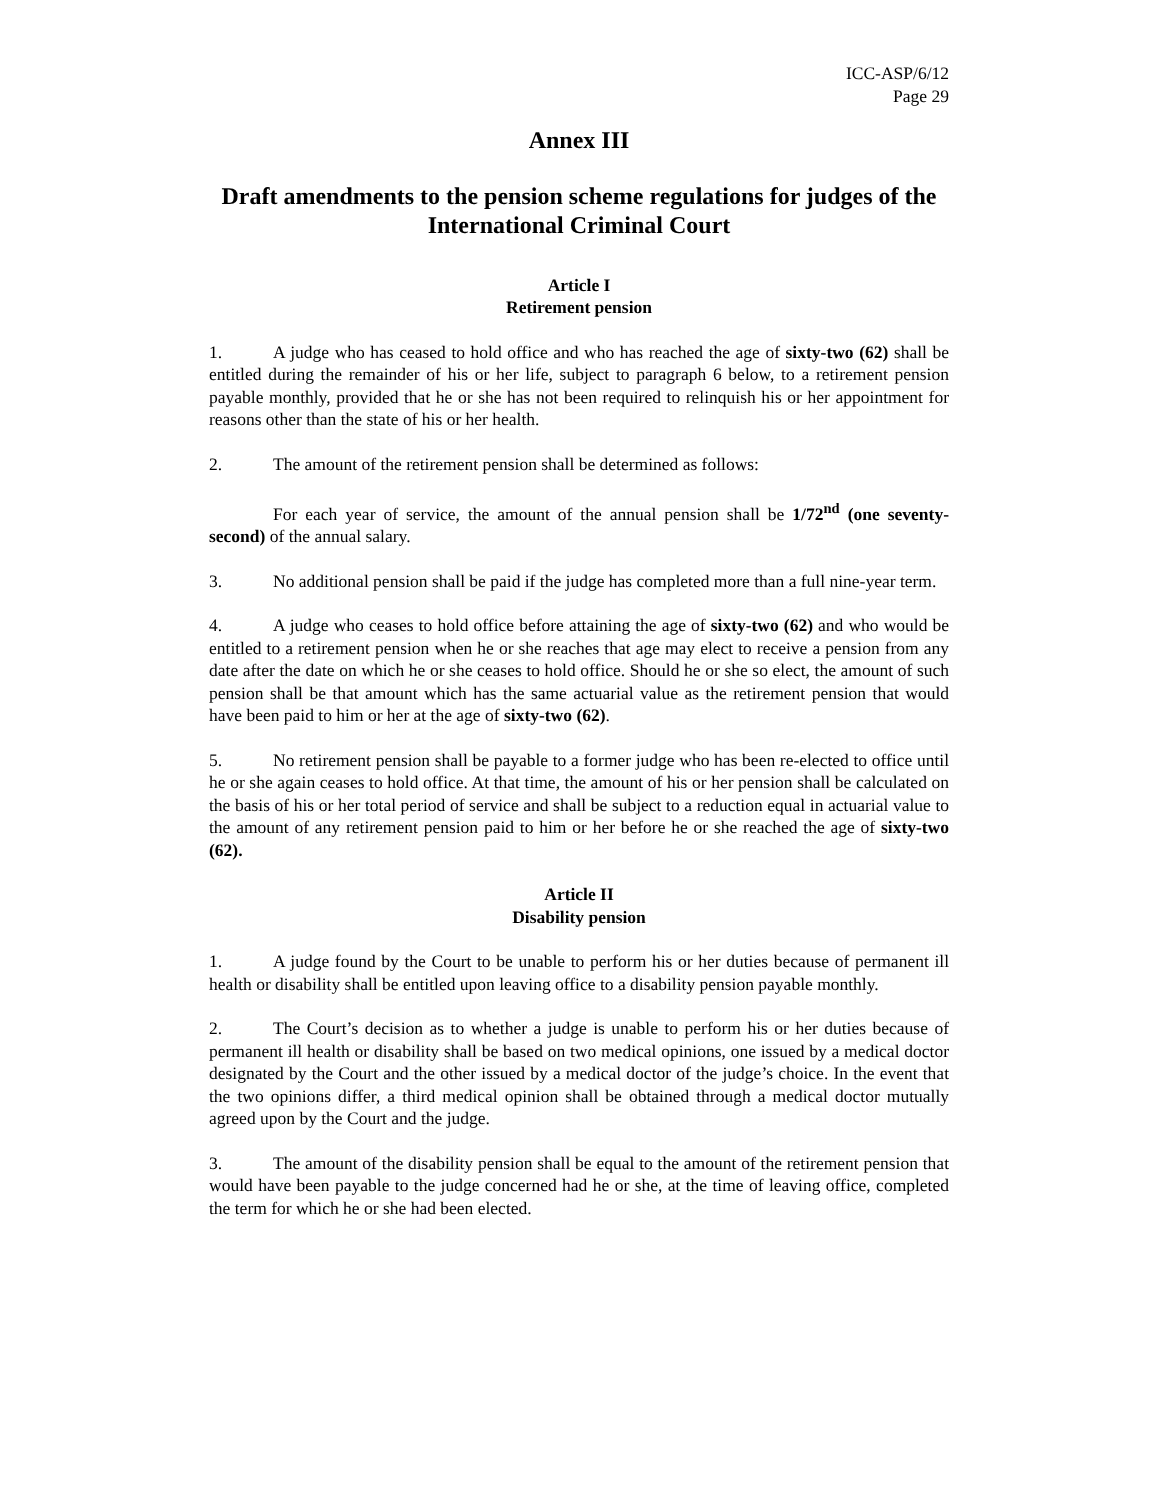ICC-ASP/6/12
Page 29
Annex III
Draft amendments to the pension scheme regulations for judges of the International Criminal Court
Article I
Retirement pension
1. A judge who has ceased to hold office and who has reached the age of sixty-two (62) shall be entitled during the remainder of his or her life, subject to paragraph 6 below, to a retirement pension payable monthly, provided that he or she has not been required to relinquish his or her appointment for reasons other than the state of his or her health.
2. The amount of the retirement pension shall be determined as follows:
For each year of service, the amount of the annual pension shall be 1/72<sup>nd</sup> (one seventy-second) of the annual salary.
3. No additional pension shall be paid if the judge has completed more than a full nine-year term.
4. A judge who ceases to hold office before attaining the age of sixty-two (62) and who would be entitled to a retirement pension when he or she reaches that age may elect to receive a pension from any date after the date on which he or she ceases to hold office. Should he or she so elect, the amount of such pension shall be that amount which has the same actuarial value as the retirement pension that would have been paid to him or her at the age of sixty-two (62).
5. No retirement pension shall be payable to a former judge who has been re-elected to office until he or she again ceases to hold office. At that time, the amount of his or her pension shall be calculated on the basis of his or her total period of service and shall be subject to a reduction equal in actuarial value to the amount of any retirement pension paid to him or her before he or she reached the age of sixty-two (62).
Article II
Disability pension
1. A judge found by the Court to be unable to perform his or her duties because of permanent ill health or disability shall be entitled upon leaving office to a disability pension payable monthly.
2. The Court’s decision as to whether a judge is unable to perform his or her duties because of permanent ill health or disability shall be based on two medical opinions, one issued by a medical doctor designated by the Court and the other issued by a medical doctor of the judge’s choice. In the event that the two opinions differ, a third medical opinion shall be obtained through a medical doctor mutually agreed upon by the Court and the judge.
3. The amount of the disability pension shall be equal to the amount of the retirement pension that would have been payable to the judge concerned had he or she, at the time of leaving office, completed the term for which he or she had been elected.